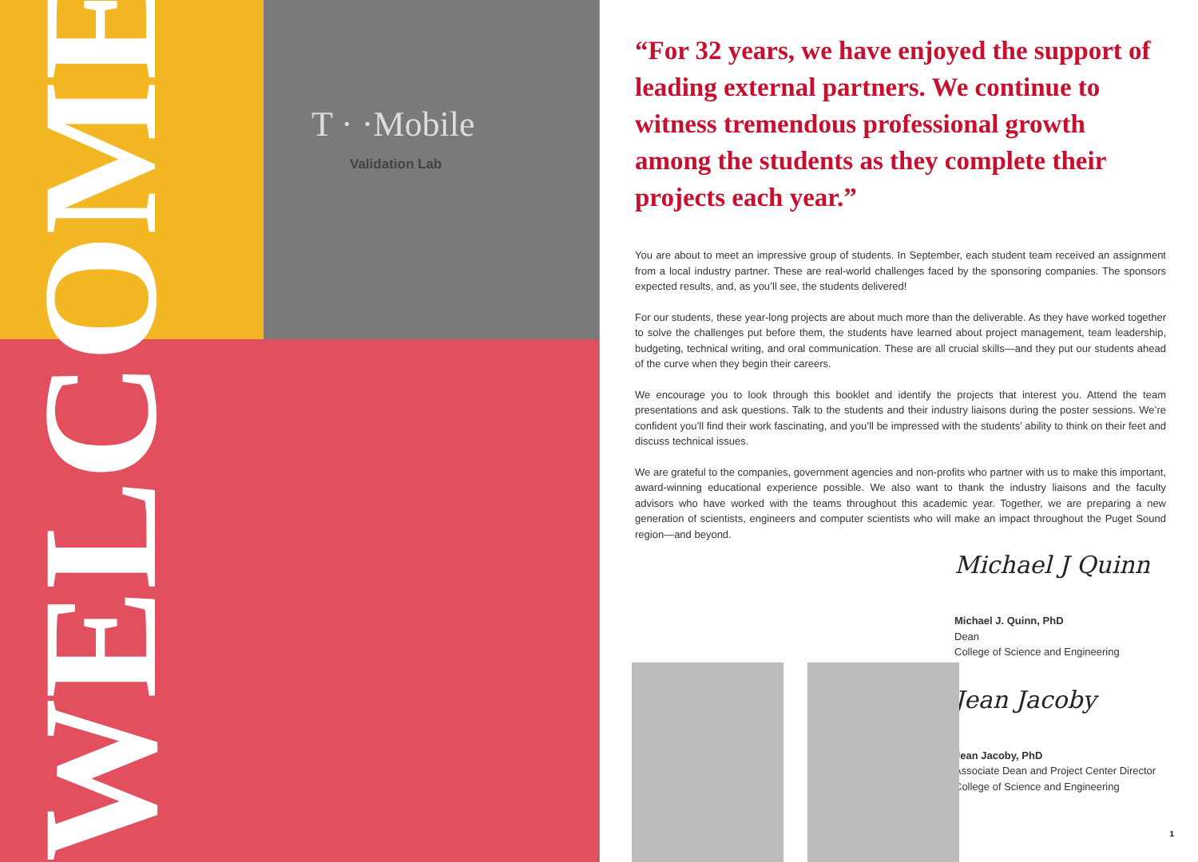T · ·Mobile
Validation Lab
WELCOME
“For 32 years, we have enjoyed the support of leading external partners. We continue to witness tremendous professional growth among the students as they complete their projects each year.”
You are about to meet an impressive group of students. In September, each student team received an assignment from a local industry partner. These are real-world challenges faced by the sponsoring companies. The sponsors expected results, and, as you’ll see, the students delivered!
For our students, these year-long projects are about much more than the deliverable. As they have worked together to solve the challenges put before them, the students have learned about project management, team leadership, budgeting, technical writing, and oral communication. These are all crucial skills—and they put our students ahead of the curve when they begin their careers.
We encourage you to look through this booklet and identify the projects that interest you. Attend the team presentations and ask questions. Talk to the students and their industry liaisons during the poster sessions. We’re confident you’ll find their work fascinating, and you’ll be impressed with the students’ ability to think on their feet and discuss technical issues.
We are grateful to the companies, government agencies and non-profits who partner with us to make this important, award-winning educational experience possible. We also want to thank the industry liaisons and the faculty advisors who have worked with the teams throughout this academic year. Together, we are preparing a new generation of scientists, engineers and computer scientists who will make an impact throughout the Puget Sound region—and beyond.
Michael J Quinn
Michael J. Quinn, PhD
Dean
College of Science and Engineering
Jean Jacoby
Jean Jacoby, PhD
Associate Dean and Project Center Director
College of Science and Engineering
1